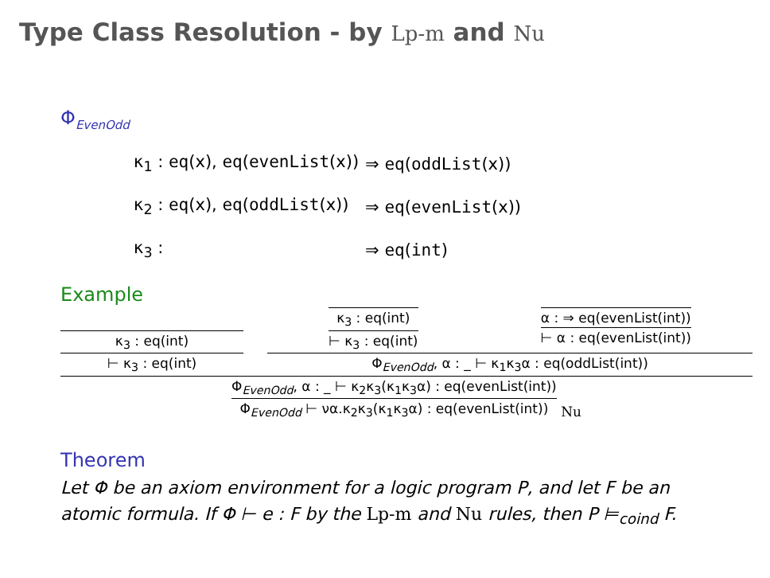Type Class Resolution - by Lp-m and Nu
Φ<sub>EvenOdd</sub>
| κ<sub>1</sub> : eq (x), eq ( evenList (x)) | ⇒ eq ( oddList (x)) |
| κ<sub>2</sub> : eq (x), eq ( oddList (x)) | ⇒ eq ( evenList (x)) |
| κ<sub>3</sub> : | ⇒ eq ( int ) |
Example
κ<sub>3</sub> : eq(int)
⊢ κ<sub>3</sub> : eq(int)
κ<sub>3</sub> : eq(int)
⊢ κ<sub>3</sub> : eq(int)
α : ⇒ eq(evenList(int))
⊢ α : eq(evenList(int))
Φ<sub>EvenOdd</sub>, α : _ ⊢ κ<sub>1</sub>κ<sub>3</sub>α : eq(oddList(int))
Φ<sub>EvenOdd</sub>, α : _ ⊢ κ<sub>2</sub>κ<sub>3</sub>(κ<sub>1</sub>κ<sub>3</sub>α) : eq(evenList(int))
Φ<sub>EvenOdd</sub> ⊢ να.κ<sub>2</sub>κ<sub>3</sub>(κ<sub>1</sub>κ<sub>3</sub>α) : eq(evenList(int))
Nu
Theorem
Let Φ be an axiom environment for a logic program P, and let F be an atomic formula. If Φ ⊢ e : F by the Lp-m and Nu rules, then P ⊨<sub>coind</sub> F.